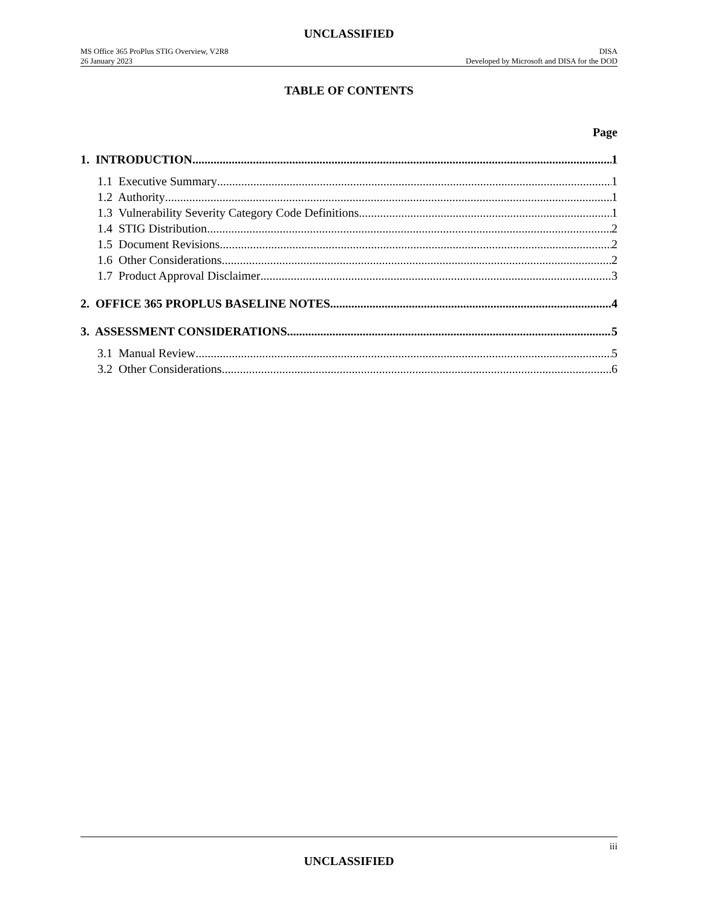UNCLASSIFIED
MS Office 365 ProPlus STIG Overview, V2R8 DISA
26 January 2023 Developed by Microsoft and DISA for the DOD
TABLE OF CONTENTS
Page
1. INTRODUCTION 1
1.1 Executive Summary 1
1.2 Authority 1
1.3 Vulnerability Severity Category Code Definitions 1
1.4 STIG Distribution 2
1.5 Document Revisions 2
1.6 Other Considerations 2
1.7 Product Approval Disclaimer 3
2. OFFICE 365 PROPLUS BASELINE NOTES 4
3. ASSESSMENT CONSIDERATIONS 5
3.1 Manual Review 5
3.2 Other Considerations 6
iii
UNCLASSIFIED